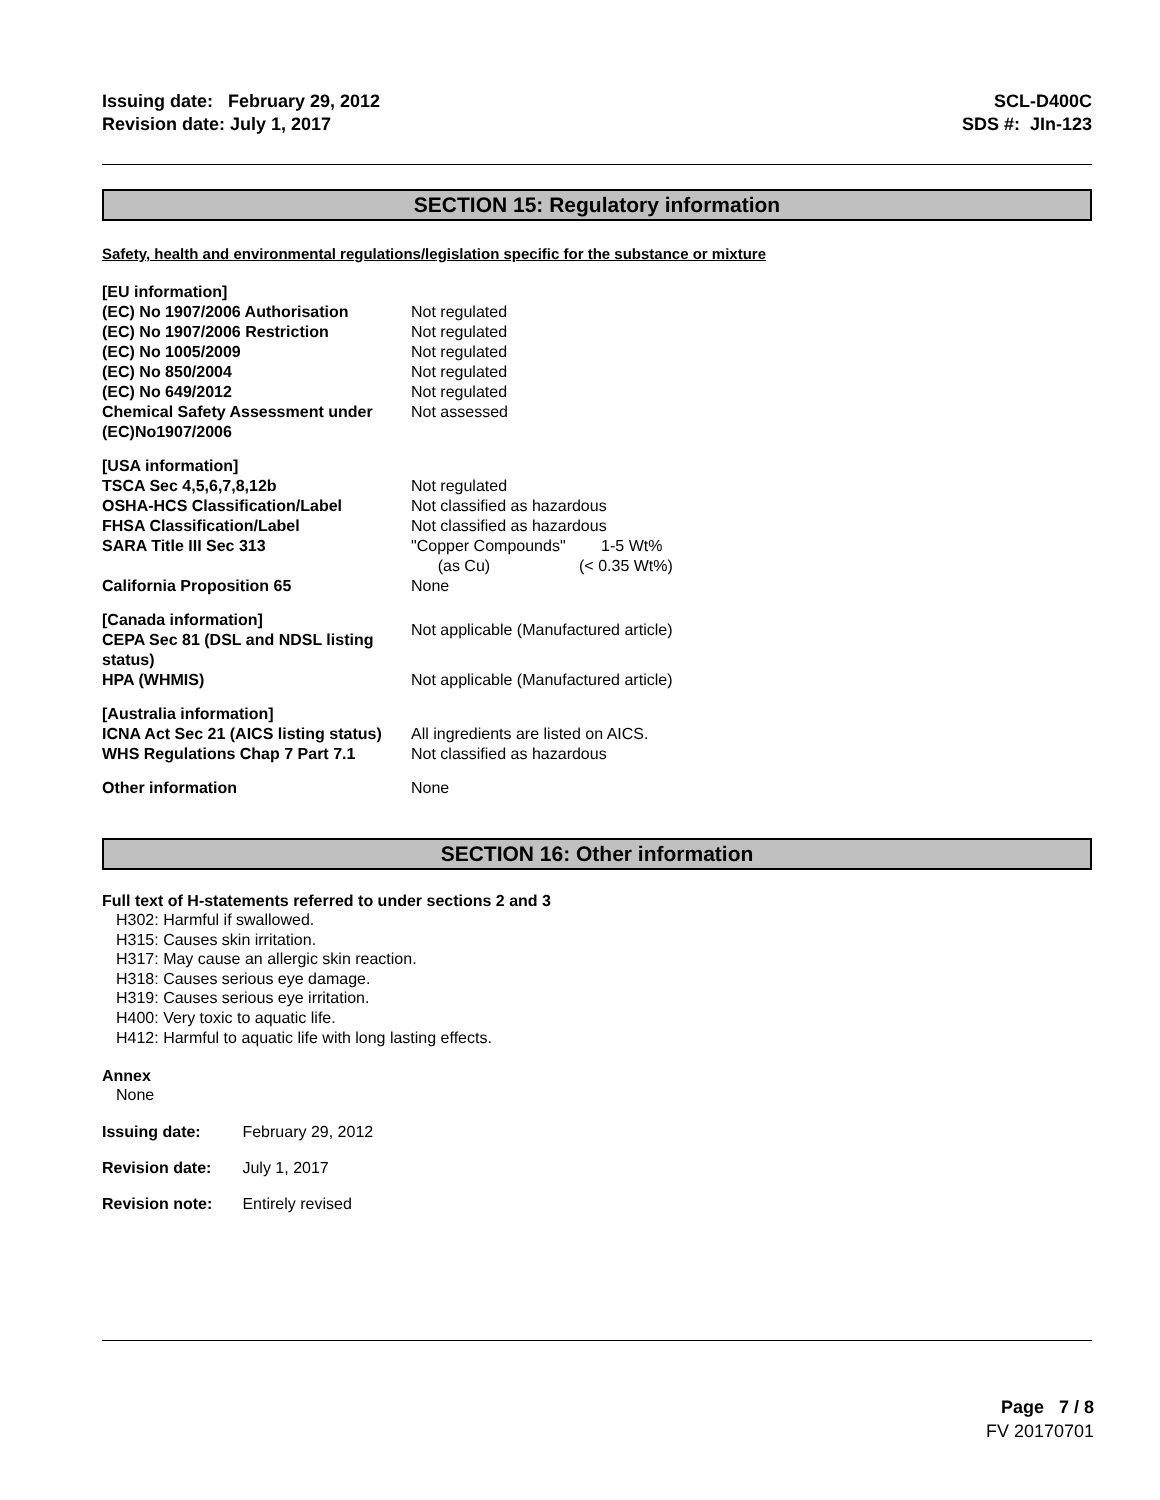Issuing date: February 29, 2012
Revision date: July 1, 2017
SCL-D400C
SDS #: JIn-123
SECTION 15: Regulatory information
Safety, health and environmental regulations/legislation specific for the substance or mixture
| [EU information] | |
| (EC) No 1907/2006 Authorisation | Not regulated |
| (EC) No 1907/2006 Restriction | Not regulated |
| (EC) No 1005/2009 | Not regulated |
| (EC) No 850/2004 | Not regulated |
| (EC) No 649/2012 | Not regulated |
| Chemical Safety Assessment under (EC)No1907/2006 | Not assessed |
| [USA information] | |
| TSCA Sec 4,5,6,7,8,12b | Not regulated |
| OSHA-HCS Classification/Label | Not classified as hazardous |
| FHSA Classification/Label | Not classified as hazardous |
| SARA Title III Sec 313 | "Copper Compounds" 1-5 Wt% (as Cu) (< 0.35 Wt%) |
| California Proposition 65 | None |
| [Canada information] CEPA Sec 81 (DSL and NDSL listing status) | Not applicable (Manufactured article) |
| HPA (WHMIS) | Not applicable (Manufactured article) |
| [Australia information] | |
| ICNA Act Sec 21 (AICS listing status) | All ingredients are listed on AICS. |
| WHS Regulations Chap 7 Part 7.1 | Not classified as hazardous |
| Other information | None |
SECTION 16: Other information
Full text of H-statements referred to under sections 2 and 3
H302: Harmful if swallowed.
H315: Causes skin irritation.
H317: May cause an allergic skin reaction.
H318: Causes serious eye damage.
H319: Causes serious eye irritation.
H400: Very toxic to aquatic life.
H412: Harmful to aquatic life with long lasting effects.
Annex
None
Issuing date: February 29, 2012
Revision date: July 1, 2017
Revision note: Entirely revised
Page 7 / 8
FV 20170701